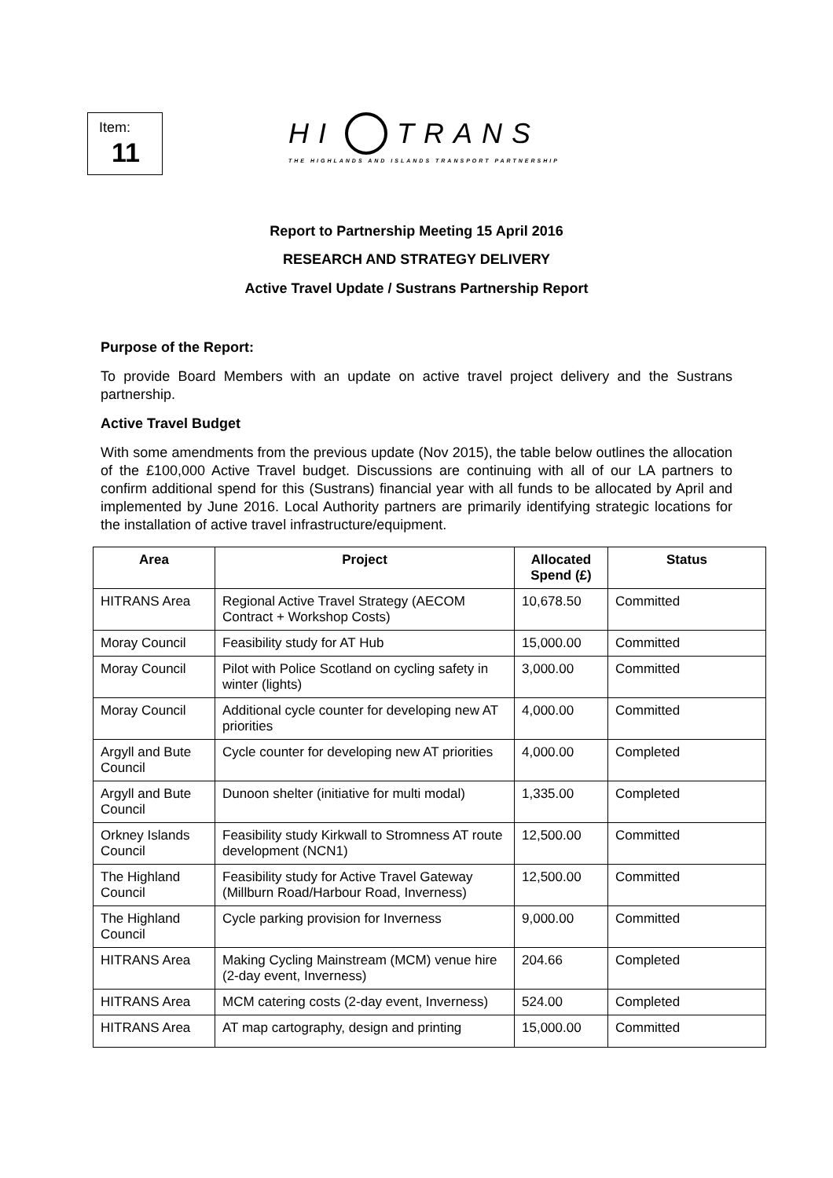Item:
11
HI TRANS
THE HIGHLANDS AND ISLANDS TRANSPORT PARTNERSHIP
Report to Partnership Meeting 15 April 2016
RESEARCH AND STRATEGY DELIVERY
Active Travel Update / Sustrans Partnership Report
Purpose of the Report:
To provide Board Members with an update on active travel project delivery and the Sustrans partnership.
Active Travel Budget
With some amendments from the previous update (Nov 2015), the table below outlines the allocation of the £100,000 Active Travel budget. Discussions are continuing with all of our LA partners to confirm additional spend for this (Sustrans) financial year with all funds to be allocated by April and implemented by June 2016. Local Authority partners are primarily identifying strategic locations for the installation of active travel infrastructure/equipment.
| Area | Project | Allocated Spend (£) | Status |
| --- | --- | --- | --- |
| HITRANS Area | Regional Active Travel Strategy (AECOM Contract + Workshop Costs) | 10,678.50 | Committed |
| Moray Council | Feasibility study for AT Hub | 15,000.00 | Committed |
| Moray Council | Pilot with Police Scotland on cycling safety in winter (lights) | 3,000.00 | Committed |
| Moray Council | Additional cycle counter for developing new AT priorities | 4,000.00 | Committed |
| Argyll and Bute Council | Cycle counter for developing new AT priorities | 4,000.00 | Completed |
| Argyll and Bute Council | Dunoon shelter (initiative for multi modal) | 1,335.00 | Completed |
| Orkney Islands Council | Feasibility study Kirkwall to Stromness AT route development (NCN1) | 12,500.00 | Committed |
| The Highland Council | Feasibility study for Active Travel Gateway (Millburn Road/Harbour Road, Inverness) | 12,500.00 | Committed |
| The Highland Council | Cycle parking provision for Inverness | 9,000.00 | Committed |
| HITRANS Area | Making Cycling Mainstream (MCM) venue hire (2-day event, Inverness) | 204.66 | Completed |
| HITRANS Area | MCM catering costs (2-day event, Inverness) | 524.00 | Completed |
| HITRANS Area | AT map cartography, design and printing | 15,000.00 | Committed |